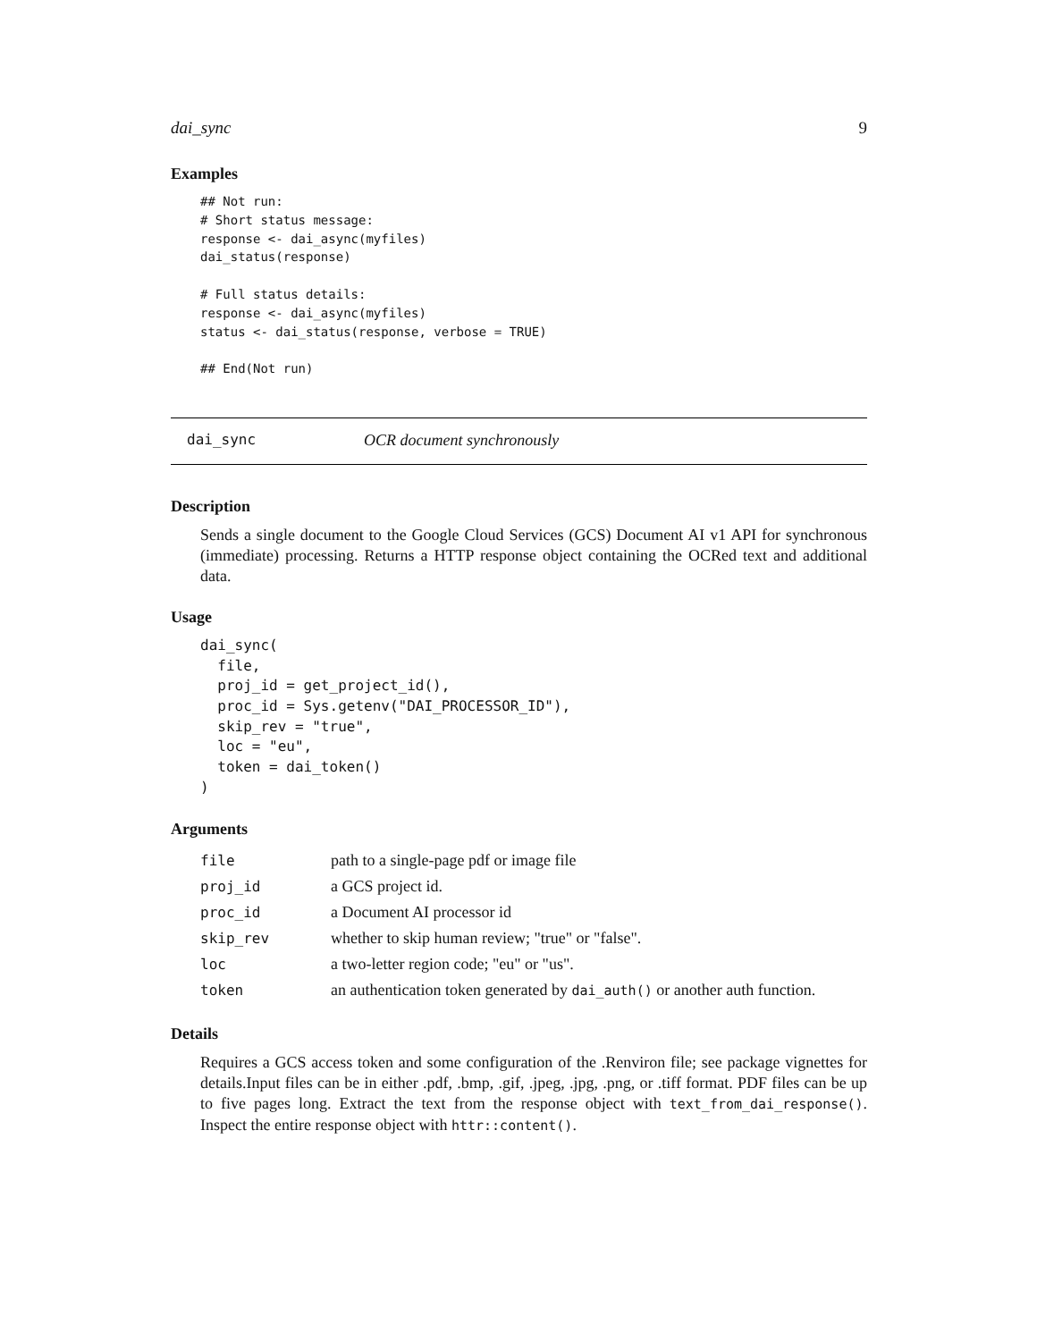dai_sync 9
Examples
## Not run:
# Short status message:
response <- dai_async(myfiles)
dai_status(response)

# Full status details:
response <- dai_async(myfiles)
status <- dai_status(response, verbose = TRUE)

## End(Not run)
dai_sync OCR document synchronously
Description
Sends a single document to the Google Cloud Services (GCS) Document AI v1 API for synchronous (immediate) processing. Returns a HTTP response object containing the OCRed text and additional data.
Usage
dai_sync(
  file,
  proj_id = get_project_id(),
  proc_id = Sys.getenv("DAI_PROCESSOR_ID"),
  skip_rev = "true",
  loc = "eu",
  token = dai_token()
)
Arguments
| file | path to a single-page pdf or image file |
| proj_id | a GCS project id. |
| proc_id | a Document AI processor id |
| skip_rev | whether to skip human review; "true" or "false". |
| loc | a two-letter region code; "eu" or "us". |
| token | an authentication token generated by dai_auth() or another auth function. |
Details
Requires a GCS access token and some configuration of the .Renviron file; see package vignettes for details.Input files can be in either .pdf, .bmp, .gif, .jpeg, .jpg, .png, or .tiff format. PDF files can be up to five pages long. Extract the text from the response object with text_from_dai_response(). Inspect the entire response object with httr::content().